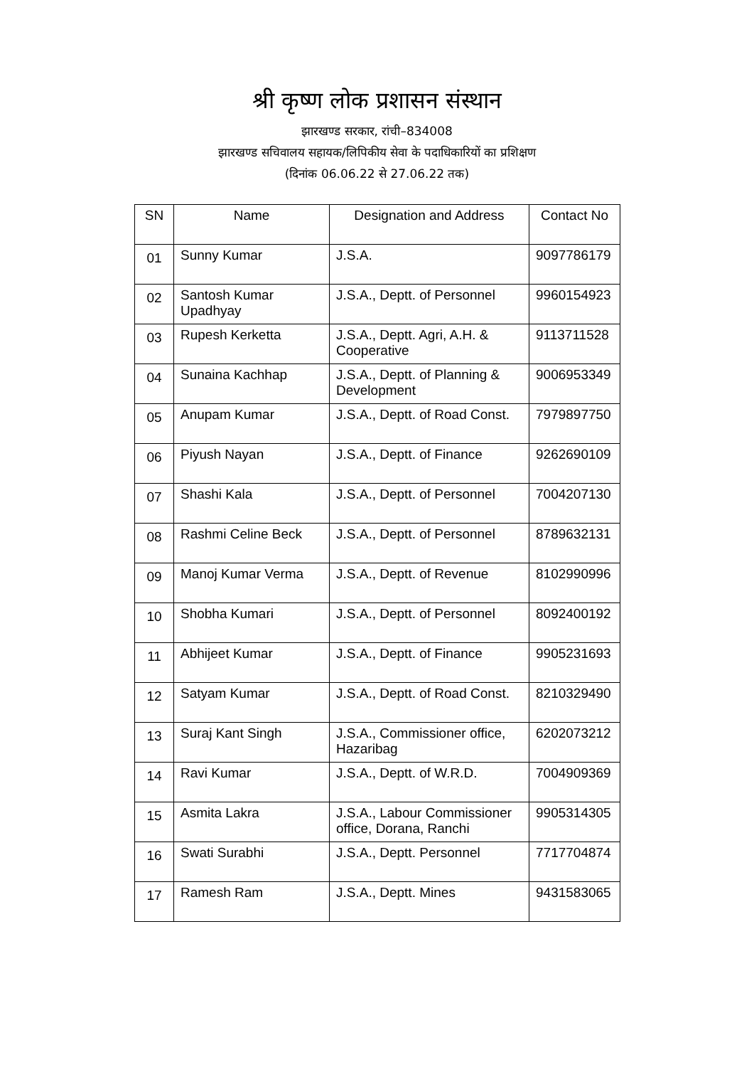श्री कृष्ण लोक प्रशासन संस्थान
झारखण्ड सरकार, रांची–834008
झारखण्ड सचिवालय सहायक/लिपिकीय सेवा के पदाधिकारियों का प्रशिक्षण
(दिनांक 06.06.22 से 27.06.22 तक)
| SN | Name | Designation and Address | Contact No |
| --- | --- | --- | --- |
| 01 | Sunny Kumar | J.S.A. | 9097786179 |
| 02 | Santosh Kumar Upadhyay | J.S.A., Deptt. of Personnel | 9960154923 |
| 03 | Rupesh Kerketta | J.S.A., Deptt. Agri, A.H. & Cooperative | 9113711528 |
| 04 | Sunaina Kachhap | J.S.A., Deptt. of Planning & Development | 9006953349 |
| 05 | Anupam Kumar | J.S.A., Deptt. of Road Const. | 7979897750 |
| 06 | Piyush Nayan | J.S.A., Deptt. of Finance | 9262690109 |
| 07 | Shashi Kala | J.S.A., Deptt. of Personnel | 7004207130 |
| 08 | Rashmi Celine Beck | J.S.A., Deptt. of Personnel | 8789632131 |
| 09 | Manoj Kumar Verma | J.S.A., Deptt. of Revenue | 8102990996 |
| 10 | Shobha Kumari | J.S.A., Deptt. of Personnel | 8092400192 |
| 11 | Abhijeet Kumar | J.S.A., Deptt. of Finance | 9905231693 |
| 12 | Satyam Kumar | J.S.A., Deptt. of Road Const. | 8210329490 |
| 13 | Suraj Kant Singh | J.S.A., Commissioner office, Hazaribag | 6202073212 |
| 14 | Ravi Kumar | J.S.A., Deptt. of W.R.D. | 7004909369 |
| 15 | Asmita Lakra | J.S.A., Labour Commissioner office, Dorana, Ranchi | 9905314305 |
| 16 | Swati Surabhi | J.S.A., Deptt. Personnel | 7717704874 |
| 17 | Ramesh Ram | J.S.A., Deptt. Mines | 9431583065 |